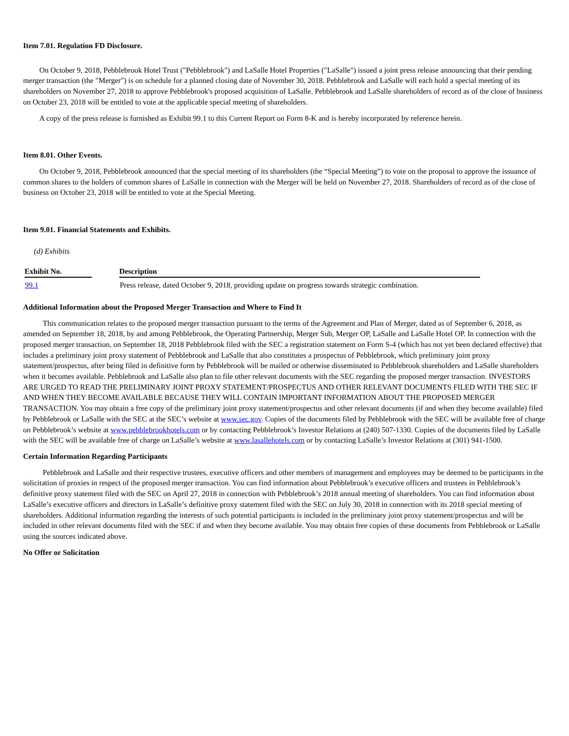Item 7.01. Regulation FD Disclosure.
On October 9, 2018, Pebblebrook Hotel Trust ("Pebblebrook") and LaSalle Hotel Properties ("LaSalle") issued a joint press release announcing that their pending merger transaction (the "Merger") is on schedule for a planned closing date of November 30, 2018. Pebblebrook and LaSalle will each hold a special meeting of its shareholders on November 27, 2018 to approve Pebblebrook's proposed acquisition of LaSalle. Pebblebrook and LaSalle shareholders of record as of the close of business on October 23, 2018 will be entitled to vote at the applicable special meeting of shareholders.
A copy of the press release is furnished as Exhibit 99.1 to this Current Report on Form 8-K and is hereby incorporated by reference herein.
Item 8.01. Other Events.
On October 9, 2018, Pebblebrook announced that the special meeting of its shareholders (the “Special Meeting”) to vote on the proposal to approve the issuance of common shares to the holders of common shares of LaSalle in connection with the Merger will be held on November 27, 2018. Shareholders of record as of the close of business on October 23, 2018 will be entitled to vote at the Special Meeting.
Item 9.01. Financial Statements and Exhibits.
(d) Exhibits
| Exhibit No. | | Description |
| --- | --- | --- |
| 99.1 | | Press release, dated October 9, 2018, providing update on progress towards strategic combination. |
Additional Information about the Proposed Merger Transaction and Where to Find It
This communication relates to the proposed merger transaction pursuant to the terms of the Agreement and Plan of Merger, dated as of September 6, 2018, as amended on September 18, 2018, by and among Pebblebrook, the Operating Partnership, Merger Sub, Merger OP, LaSalle and LaSalle Hotel OP. In connection with the proposed merger transaction, on September 18, 2018 Pebblebrook filed with the SEC a registration statement on Form S-4 (which has not yet been declared effective) that includes a preliminary joint proxy statement of Pebblebrook and LaSalle that also constitutes a prospectus of Pebblebrook, which preliminary joint proxy statement/prospectus, after being filed in definitive form by Pebblebrook will be mailed or otherwise disseminated to Pebblebrook shareholders and LaSalle shareholders when it becomes available. Pebblebrook and LaSalle also plan to file other relevant documents with the SEC regarding the proposed merger transaction. INVESTORS ARE URGED TO READ THE PRELIMINARY JOINT PROXY STATEMENT/PROSPECTUS AND OTHER RELEVANT DOCUMENTS FILED WITH THE SEC IF AND WHEN THEY BECOME AVAILABLE BECAUSE THEY WILL CONTAIN IMPORTANT INFORMATION ABOUT THE PROPOSED MERGER TRANSACTION. You may obtain a free copy of the preliminary joint proxy statement/prospectus and other relevant documents (if and when they become available) filed by Pebblebrook or LaSalle with the SEC at the SEC’s website at www.sec.gov. Copies of the documents filed by Pebblebrook with the SEC will be available free of charge on Pebblebrook’s website at www.pebblebrookhotels.com or by contacting Pebblebrook’s Investor Relations at (240) 507-1330. Copies of the documents filed by LaSalle with the SEC will be available free of charge on LaSalle’s website at www.lasallehotels.com or by contacting LaSalle’s Investor Relations at (301) 941-1500.
Certain Information Regarding Participants
Pebblebrook and LaSalle and their respective trustees, executive officers and other members of management and employees may be deemed to be participants in the solicitation of proxies in respect of the proposed merger transaction. You can find information about Pebblebrook’s executive officers and trustees in Pebblebrook’s definitive proxy statement filed with the SEC on April 27, 2018 in connection with Pebblebrook’s 2018 annual meeting of shareholders. You can find information about LaSalle’s executive officers and directors in LaSalle’s definitive proxy statement filed with the SEC on July 30, 2018 in connection with its 2018 special meeting of shareholders. Additional information regarding the interests of such potential participants is included in the preliminary joint proxy statement/prospectus and will be included in other relevant documents filed with the SEC if and when they become available. You may obtain free copies of these documents from Pebblebrook or LaSalle using the sources indicated above.
No Offer or Solicitation